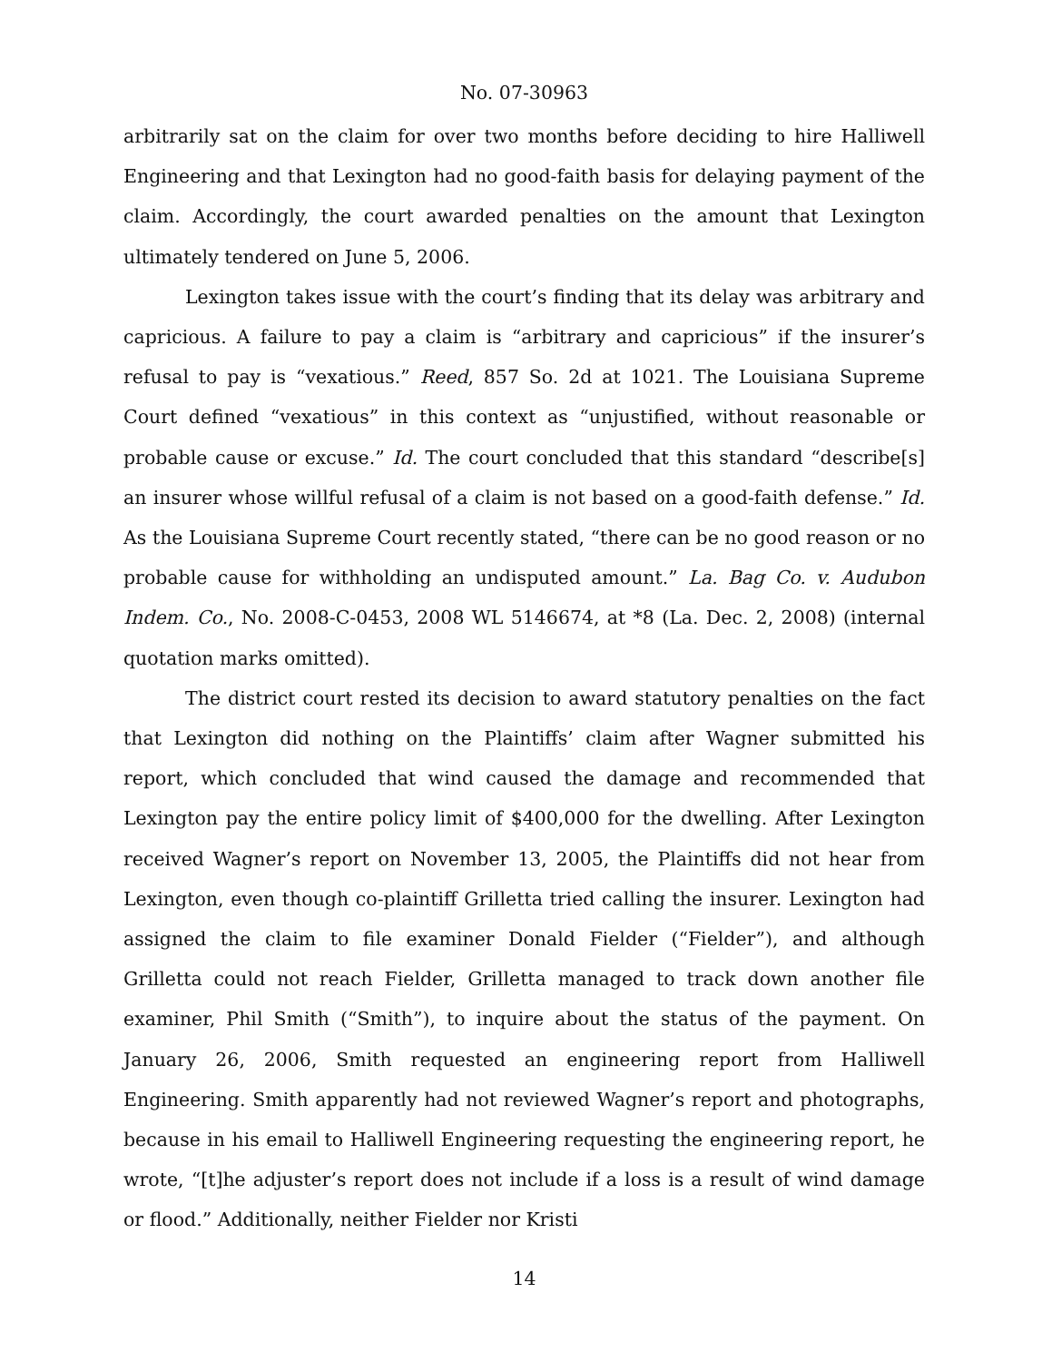No. 07-30963
arbitrarily sat on the claim for over two months before deciding to hire Halliwell Engineering and that Lexington had no good-faith basis for delaying payment of the claim. Accordingly, the court awarded penalties on the amount that Lexington ultimately tendered on June 5, 2006.
Lexington takes issue with the court’s finding that its delay was arbitrary and capricious. A failure to pay a claim is “arbitrary and capricious” if the insurer’s refusal to pay is “vexatious.” Reed, 857 So. 2d at 1021. The Louisiana Supreme Court defined “vexatious” in this context as “unjustified, without reasonable or probable cause or excuse.” Id. The court concluded that this standard “describe[s] an insurer whose willful refusal of a claim is not based on a good-faith defense.” Id. As the Louisiana Supreme Court recently stated, “there can be no good reason or no probable cause for withholding an undisputed amount.” La. Bag Co. v. Audubon Indem. Co., No. 2008-C-0453, 2008 WL 5146674, at *8 (La. Dec. 2, 2008) (internal quotation marks omitted).
The district court rested its decision to award statutory penalties on the fact that Lexington did nothing on the Plaintiffs’ claim after Wagner submitted his report, which concluded that wind caused the damage and recommended that Lexington pay the entire policy limit of $400,000 for the dwelling. After Lexington received Wagner’s report on November 13, 2005, the Plaintiffs did not hear from Lexington, even though co-plaintiff Grilletta tried calling the insurer. Lexington had assigned the claim to file examiner Donald Fielder (“Fielder”), and although Grilletta could not reach Fielder, Grilletta managed to track down another file examiner, Phil Smith (“Smith”), to inquire about the status of the payment. On January 26, 2006, Smith requested an engineering report from Halliwell Engineering. Smith apparently had not reviewed Wagner’s report and photographs, because in his email to Halliwell Engineering requesting the engineering report, he wrote, “[t]he adjuster’s report does not include if a loss is a result of wind damage or flood.” Additionally, neither Fielder nor Kristi
14